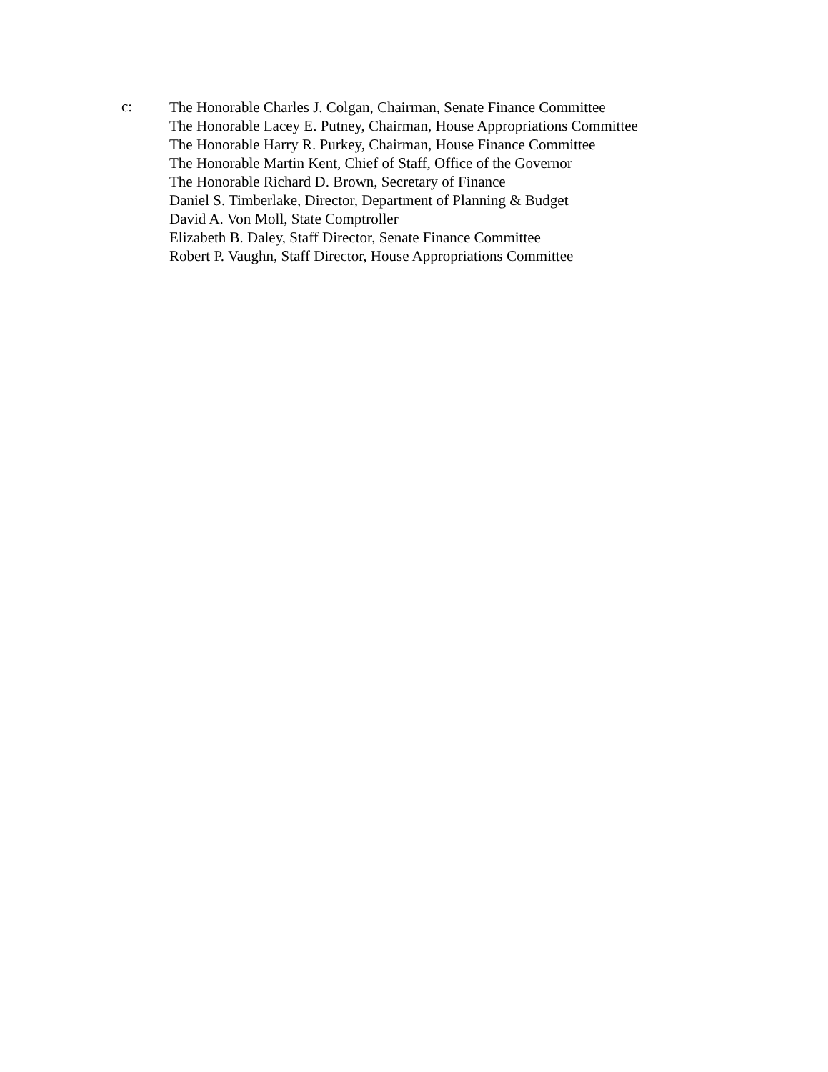c:
The Honorable Charles J. Colgan, Chairman, Senate Finance Committee
The Honorable Lacey E. Putney, Chairman, House Appropriations Committee
The Honorable Harry R. Purkey, Chairman, House Finance Committee
The Honorable Martin Kent, Chief of Staff, Office of the Governor
The Honorable Richard D. Brown, Secretary of Finance
Daniel S. Timberlake, Director, Department of Planning & Budget
David A. Von Moll, State Comptroller
Elizabeth B. Daley, Staff Director, Senate Finance Committee
Robert P. Vaughn, Staff Director, House Appropriations Committee